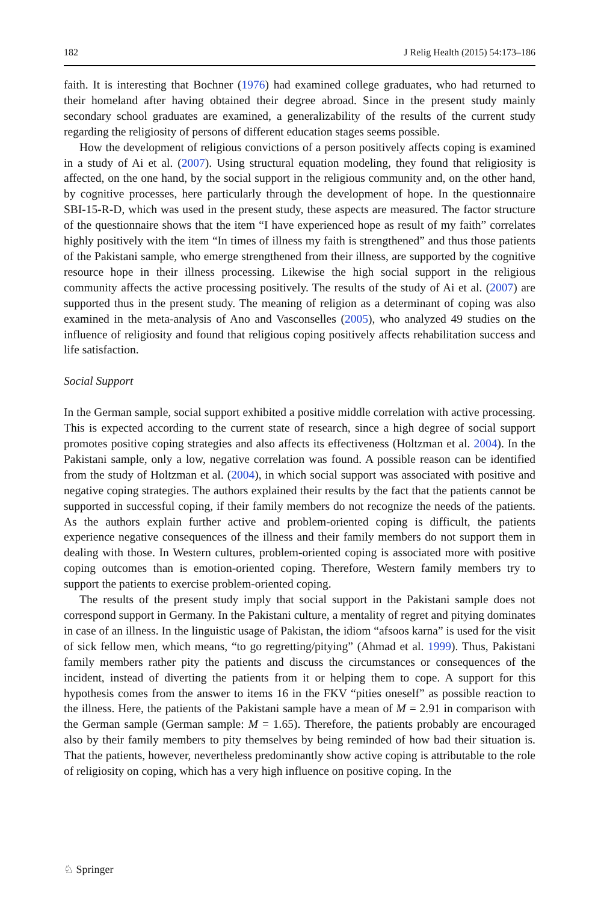182 J Relig Health (2015) 54:173–186
faith. It is interesting that Bochner (1976) had examined college graduates, who had returned to their homeland after having obtained their degree abroad. Since in the present study mainly secondary school graduates are examined, a generalizability of the results of the current study regarding the religiosity of persons of different education stages seems possible.
How the development of religious convictions of a person positively affects coping is examined in a study of Ai et al. (2007). Using structural equation modeling, they found that religiosity is affected, on the one hand, by the social support in the religious community and, on the other hand, by cognitive processes, here particularly through the development of hope. In the questionnaire SBI-15-R-D, which was used in the present study, these aspects are measured. The factor structure of the questionnaire shows that the item “I have experienced hope as result of my faith” correlates highly positively with the item “In times of illness my faith is strengthened” and thus those patients of the Pakistani sample, who emerge strengthened from their illness, are supported by the cognitive resource hope in their illness processing. Likewise the high social support in the religious community affects the active processing positively. The results of the study of Ai et al. (2007) are supported thus in the present study. The meaning of religion as a determinant of coping was also examined in the meta-analysis of Ano and Vasconselles (2005), who analyzed 49 studies on the influence of religiosity and found that religious coping positively affects rehabilitation success and life satisfaction.
Social Support
In the German sample, social support exhibited a positive middle correlation with active processing. This is expected according to the current state of research, since a high degree of social support promotes positive coping strategies and also affects its effectiveness (Holtzman et al. 2004). In the Pakistani sample, only a low, negative correlation was found. A possible reason can be identified from the study of Holtzman et al. (2004), in which social support was associated with positive and negative coping strategies. The authors explained their results by the fact that the patients cannot be supported in successful coping, if their family members do not recognize the needs of the patients. As the authors explain further active and problem-oriented coping is difficult, the patients experience negative consequences of the illness and their family members do not support them in dealing with those. In Western cultures, problem-oriented coping is associated more with positive coping outcomes than is emotion-oriented coping. Therefore, Western family members try to support the patients to exercise problem-oriented coping.
The results of the present study imply that social support in the Pakistani sample does not correspond support in Germany. In the Pakistani culture, a mentality of regret and pitying dominates in case of an illness. In the linguistic usage of Pakistan, the idiom “afsoos karna” is used for the visit of sick fellow men, which means, “to go regretting/pitying” (Ahmad et al. 1999). Thus, Pakistani family members rather pity the patients and discuss the circumstances or consequences of the incident, instead of diverting the patients from it or helping them to cope. A support for this hypothesis comes from the answer to items 16 in the FKV “pities oneself” as possible reaction to the illness. Here, the patients of the Pakistani sample have a mean of M = 2.91 in comparison with the German sample (German sample: M = 1.65). Therefore, the patients probably are encouraged also by their family members to pity themselves by being reminded of how bad their situation is. That the patients, however, nevertheless predominantly show active coping is attributable to the role of religiosity on coping, which has a very high influence on positive coping. In the
♘ Springer